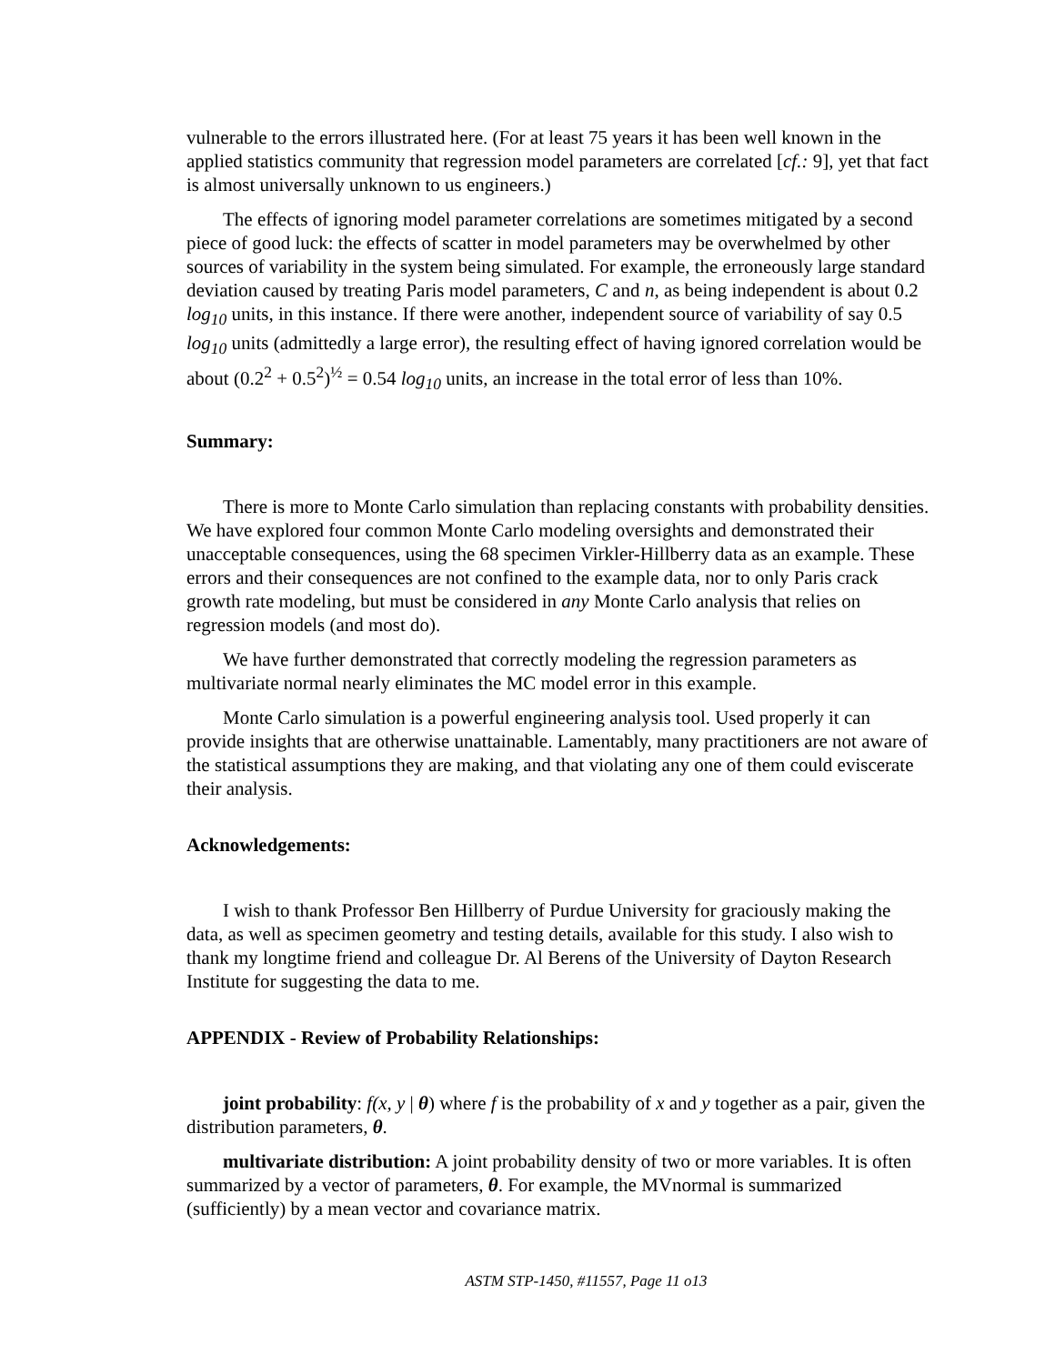vulnerable to the errors illustrated here. (For at least 75 years it has been well known in the applied statistics community that regression model parameters are correlated [cf.: 9], yet that fact is almost universally unknown to us engineers.)
The effects of ignoring model parameter correlations are sometimes mitigated by a second piece of good luck: the effects of scatter in model parameters may be overwhelmed by other sources of variability in the system being simulated. For example, the erroneously large standard deviation caused by treating Paris model parameters, C and n, as being independent is about 0.2 log<sub>10</sub> units, in this instance. If there were another, independent source of variability of say 0.5 log<sub>10</sub> units (admittedly a large error), the resulting effect of having ignored correlation would be about (0.2<sup>2</sup> + 0.5<sup>2</sup>)<sup>½</sup> = 0.54 log<sub>10</sub> units, an increase in the total error of less than 10%.
Summary:
There is more to Monte Carlo simulation than replacing constants with probability densities. We have explored four common Monte Carlo modeling oversights and demonstrated their unacceptable consequences, using the 68 specimen Virkler-Hillberry data as an example. These errors and their consequences are not confined to the example data, nor to only Paris crack growth rate modeling, but must be considered in any Monte Carlo analysis that relies on regression models (and most do).
We have further demonstrated that correctly modeling the regression parameters as multivariate normal nearly eliminates the MC model error in this example.
Monte Carlo simulation is a powerful engineering analysis tool. Used properly it can provide insights that are otherwise unattainable. Lamentably, many practitioners are not aware of the statistical assumptions they are making, and that violating any one of them could eviscerate their analysis.
Acknowledgements:
I wish to thank Professor Ben Hillberry of Purdue University for graciously making the data, as well as specimen geometry and testing details, available for this study. I also wish to thank my longtime friend and colleague Dr. Al Berens of the University of Dayton Research Institute for suggesting the data to me.
APPENDIX - Review of Probability Relationships:
joint probability: f(x, y | θ) where f is the probability of x and y together as a pair, given the distribution parameters, θ.
multivariate distribution: A joint probability density of two or more variables. It is often summarized by a vector of parameters, θ. For example, the MVnormal is summarized (sufficiently) by a mean vector and covariance matrix.
ASTM STP-1450, #11557, Page 11 o13